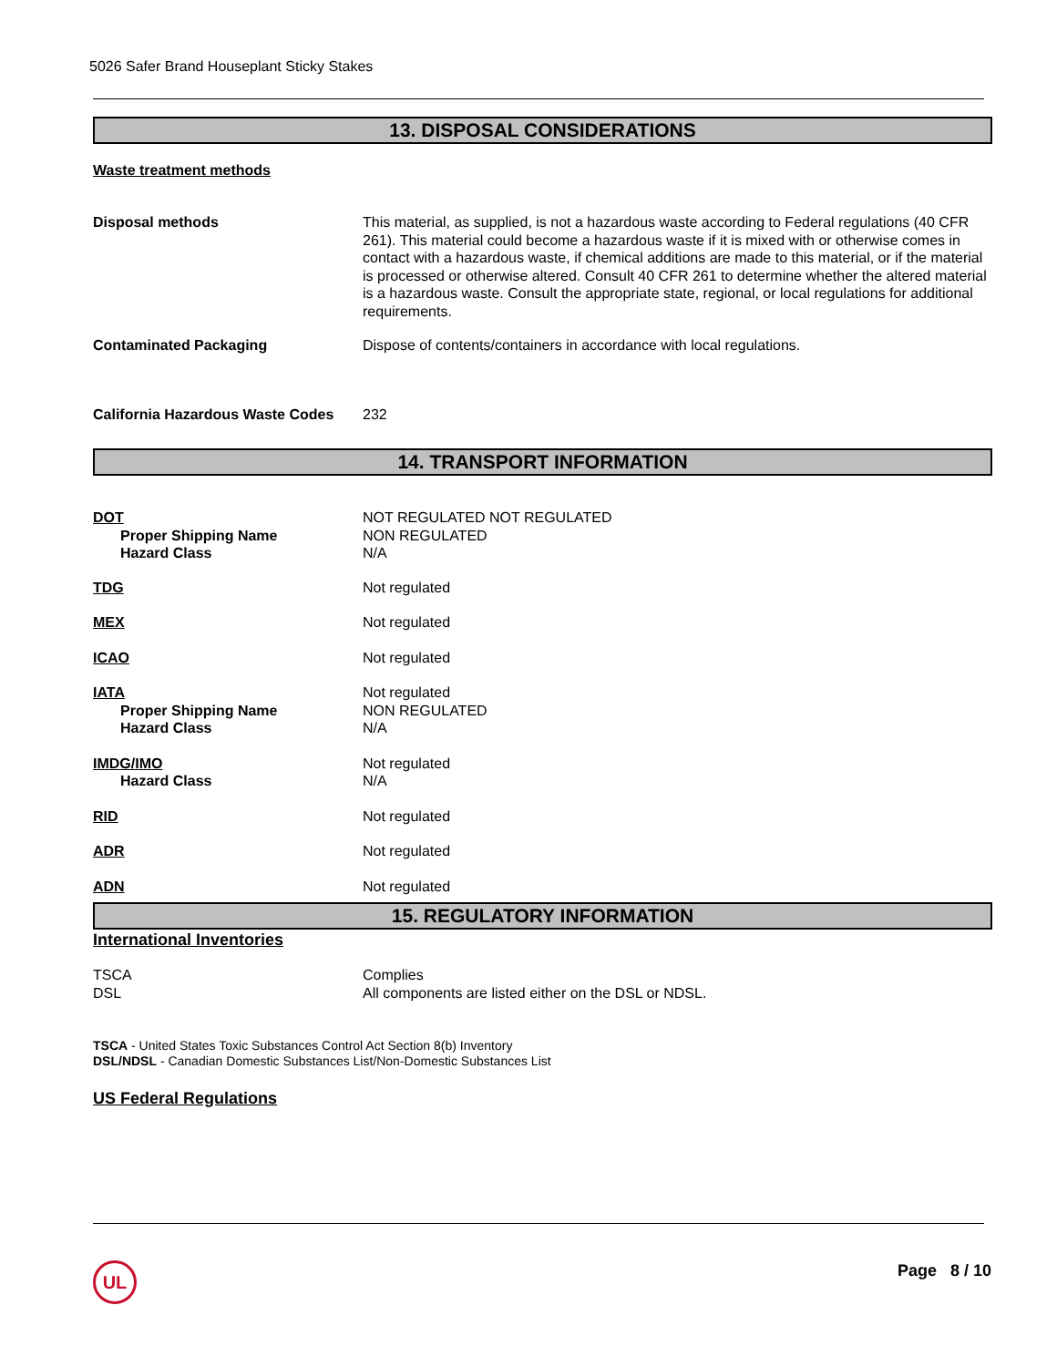5026 Safer Brand Houseplant Sticky Stakes
13. DISPOSAL CONSIDERATIONS
Waste treatment methods
Disposal methods This material, as supplied, is not a hazardous waste according to Federal regulations (40 CFR 261). This material could become a hazardous waste if it is mixed with or otherwise comes in contact with a hazardous waste, if chemical additions are made to this material, or if the material is processed or otherwise altered. Consult 40 CFR 261 to determine whether the altered material is a hazardous waste. Consult the appropriate state, regional, or local regulations for additional requirements.
Contaminated Packaging Dispose of contents/containers in accordance with local regulations.
California Hazardous Waste Codes
232
14. TRANSPORT INFORMATION
DOT
Proper Shipping Name
Hazard Class
NOT REGULATED NOT REGULATED
NON REGULATED
N/A
TDG Not regulated
MEX Not regulated
ICAO Not regulated
IATA
Proper Shipping Name
Hazard Class
Not regulated
NON REGULATED
N/A
IMDG/IMO
Hazard Class
Not regulated
N/A
RID Not regulated
ADR Not regulated
ADN Not regulated
15. REGULATORY INFORMATION
International Inventories
TSCA
DSL
Complies
All components are listed either on the DSL or NDSL.
TSCA - United States Toxic Substances Control Act Section 8(b) Inventory
DSL/NDSL - Canadian Domestic Substances List/Non-Domestic Substances List
US Federal Regulations
UL Page 8 / 10